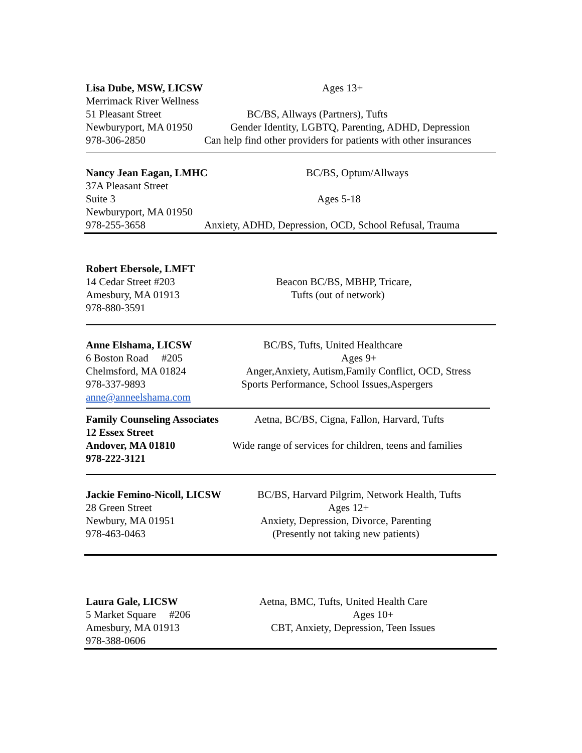Lisa Dube, MSW, LICSW
Ages 13+
Merrimack River Wellness
51 Pleasant Street
BC/BS, Allways (Partners), Tufts
Newburyport, MA 01950
Gender Identity, LGBTQ, Parenting, ADHD, Depression
978-306-2850
Can help find other providers for patients with other insurances
Nancy Jean Eagan, LMHC
BC/BS, Optum/Allways
37A Pleasant Street
Suite 3
Ages 5-18
Newburyport, MA 01950
978-255-3658
Anxiety, ADHD, Depression, OCD, School Refusal, Trauma
Robert Ebersole, LMFT
14 Cedar Street #203
Beacon BC/BS, MBHP, Tricare,
Amesbury, MA 01913
Tufts (out of network)
978-880-3591
Anne Elshama, LICSW
BC/BS, Tufts, United Healthcare
6 Boston Road #205
Ages 9+
Chelmsford, MA 01824
Anger,Anxiety, Autism,Family Conflict, OCD, Stress
978-337-9893
Sports Performance, School Issues,Aspergers
anne@anneelshama.com
Family Counseling Associates
Aetna, BC/BS, Cigna, Fallon, Harvard, Tufts
12 Essex Street
Andover, MA 01810
Wide range of services for children, teens and families
978-222-3121
Jackie Femino-Nicoll, LICSW
BC/BS, Harvard Pilgrim, Network Health, Tufts
28 Green Street
Ages 12+
Newbury, MA 01951
Anxiety, Depression, Divorce, Parenting
978-463-0463
(Presently not taking new patients)
Laura Gale, LICSW
Aetna, BMC, Tufts, United Health Care
5 Market Square #206
Ages 10+
Amesbury, MA 01913
CBT, Anxiety, Depression, Teen Issues
978-388-0606